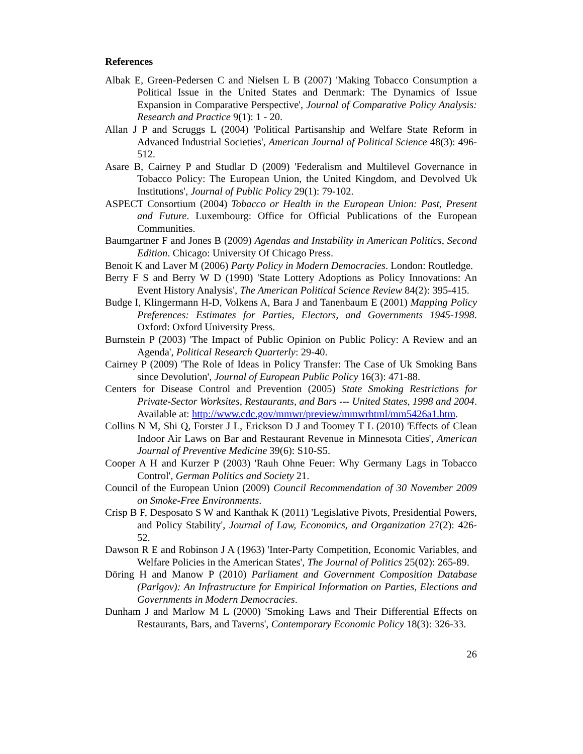References
Albak E, Green-Pedersen C and Nielsen L B (2007) 'Making Tobacco Consumption a Political Issue in the United States and Denmark: The Dynamics of Issue Expansion in Comparative Perspective', Journal of Comparative Policy Analysis: Research and Practice 9(1): 1 - 20.
Allan J P and Scruggs L (2004) 'Political Partisanship and Welfare State Reform in Advanced Industrial Societies', American Journal of Political Science 48(3): 496-512.
Asare B, Cairney P and Studlar D (2009) 'Federalism and Multilevel Governance in Tobacco Policy: The European Union, the United Kingdom, and Devolved Uk Institutions', Journal of Public Policy 29(1): 79-102.
ASPECT Consortium (2004) Tobacco or Health in the European Union: Past, Present and Future. Luxembourg: Office for Official Publications of the European Communities.
Baumgartner F and Jones B (2009) Agendas and Instability in American Politics, Second Edition. Chicago: University Of Chicago Press.
Benoit K and Laver M (2006) Party Policy in Modern Democracies. London: Routledge.
Berry F S and Berry W D (1990) 'State Lottery Adoptions as Policy Innovations: An Event History Analysis', The American Political Science Review 84(2): 395-415.
Budge I, Klingermann H-D, Volkens A, Bara J and Tanenbaum E (2001) Mapping Policy Preferences: Estimates for Parties, Electors, and Governments 1945-1998. Oxford: Oxford University Press.
Burnstein P (2003) 'The Impact of Public Opinion on Public Policy: A Review and an Agenda', Political Research Quarterly: 29-40.
Cairney P (2009) 'The Role of Ideas in Policy Transfer: The Case of Uk Smoking Bans since Devolution', Journal of European Public Policy 16(3): 471-88.
Centers for Disease Control and Prevention (2005) State Smoking Restrictions for Private-Sector Worksites, Restaurants, and Bars --- United States, 1998 and 2004. Available at: http://www.cdc.gov/mmwr/preview/mmwrhtml/mm5426a1.htm.
Collins N M, Shi Q, Forster J L, Erickson D J and Toomey T L (2010) 'Effects of Clean Indoor Air Laws on Bar and Restaurant Revenue in Minnesota Cities', American Journal of Preventive Medicine 39(6): S10-S5.
Cooper A H and Kurzer P (2003) 'Rauh Ohne Feuer: Why Germany Lags in Tobacco Control', German Politics and Society 21.
Council of the European Union (2009) Council Recommendation of 30 November 2009 on Smoke-Free Environments.
Crisp B F, Desposato S W and Kanthak K (2011) 'Legislative Pivots, Presidential Powers, and Policy Stability', Journal of Law, Economics, and Organization 27(2): 426-52.
Dawson R E and Robinson J A (1963) 'Inter-Party Competition, Economic Variables, and Welfare Policies in the American States', The Journal of Politics 25(02): 265-89.
Döring H and Manow P (2010) Parliament and Government Composition Database (Parlgov): An Infrastructure for Empirical Information on Parties, Elections and Governments in Modern Democracies.
Dunham J and Marlow M L (2000) 'Smoking Laws and Their Differential Effects on Restaurants, Bars, and Taverns', Contemporary Economic Policy 18(3): 326-33.
26